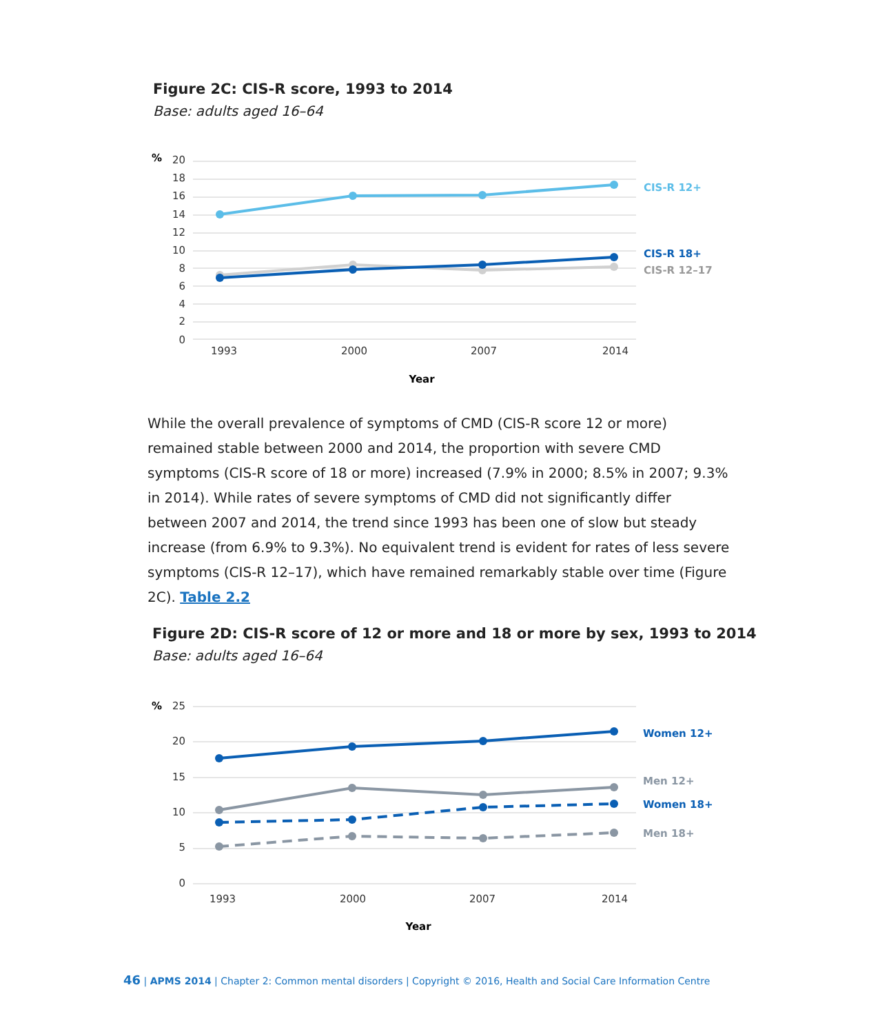Figure 2C: CIS-R score, 1993 to 2014
Base: adults aged 16–64
%
20
18
16
14
12
10
8
6
4
2
0
CIS-R 12+
CIS-R 18+
CIS-R 12–17
1993
2000
2007
2014
Year
While the overall prevalence of symptoms of CMD (CIS-R score 12 or more) remained stable between 2000 and 2014, the proportion with severe CMD symptoms (CIS-R score of 18 or more) increased (7.9% in 2000; 8.5% in 2007; 9.3% in 2014). While rates of severe symptoms of CMD did not significantly differ between 2007 and 2014, the trend since 1993 has been one of slow but steady increase (from 6.9% to 9.3%). No equivalent trend is evident for rates of less severe symptoms (CIS-R 12–17), which have remained remarkably stable over time (Figure 2C). Table 2.2
Figure 2D: CIS-R score of 12 or more and 18 or more by sex, 1993 to 2014
Base: adults aged 16–64
%
25
20
15
10
5
0
Women 12+
Men 12+
Women 18+
Men 18+
1993
2000
2007
2014
Year
46 | APMS 2014 | Chapter 2: Common mental disorders | Copyright © 2016, Health and Social Care Information Centre